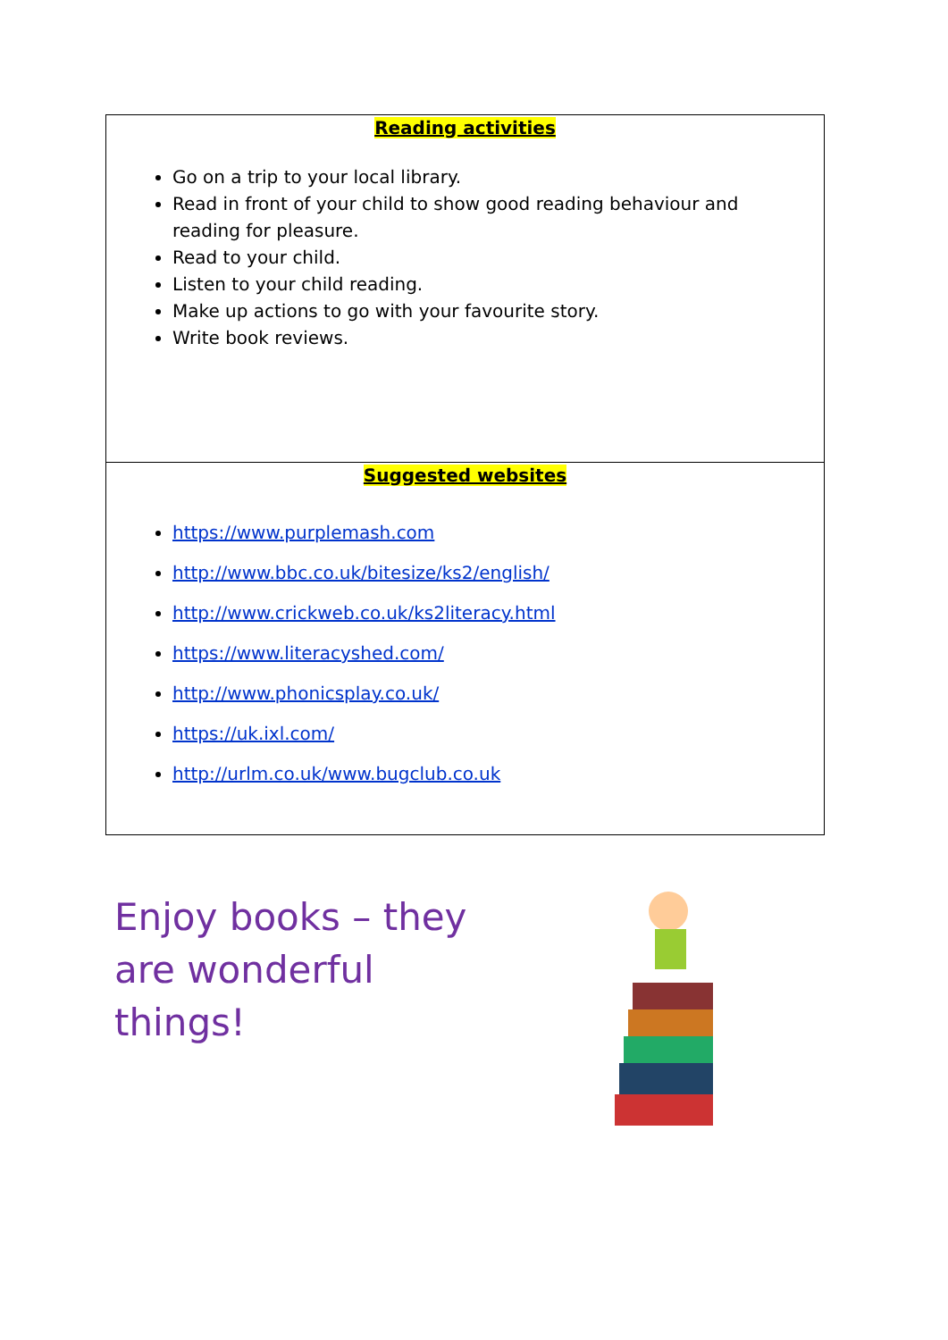| Reading activities Go on a trip to your local library. Read in front of your child to show good reading behaviour and reading for pleasure. Read to your child. Listen to your child reading. Make up actions to go with your favourite story. Write book reviews. |
| Suggested websites https://www.purplemash.com http://www.bbc.co.uk/bitesize/ks2/english/ http://www.crickweb.co.uk/ks2literacy.html https://www.literacyshed.com/ http://www.phonicsplay.co.uk/ https://uk.ixl.com/ http://urlm.co.uk/www.bugclub.co.uk |
Enjoy books – they are wonderful things!